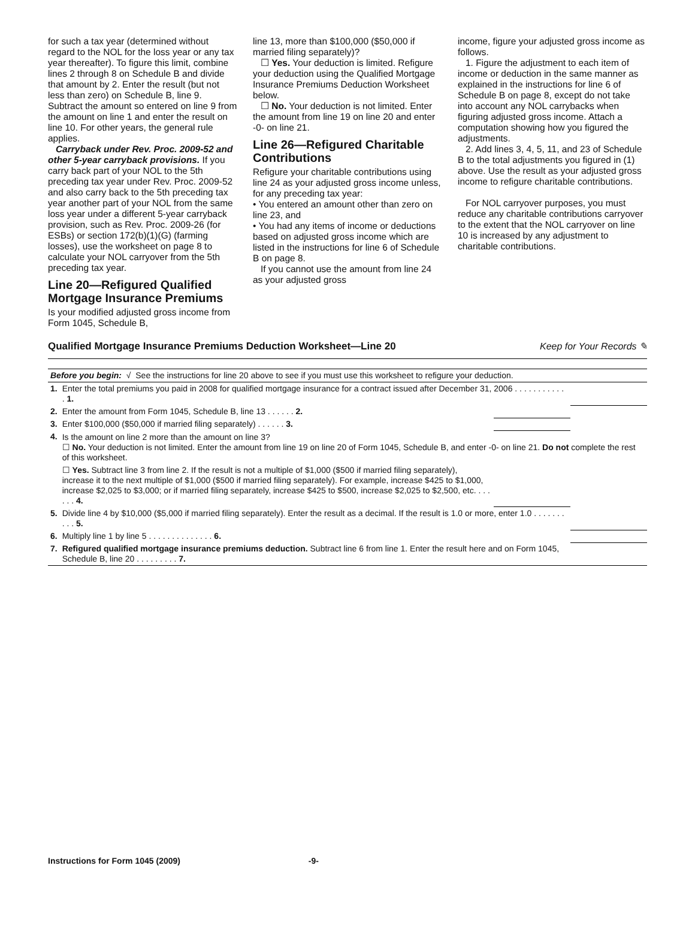for such a tax year (determined without regard to the NOL for the loss year or any tax year thereafter). To figure this limit, combine lines 2 through 8 on Schedule B and divide that amount by 2. Enter the result (but not less than zero) on Schedule B, line 9. Subtract the amount so entered on line 9 from the amount on line 1 and enter the result on line 10. For other years, the general rule applies.
Carryback under Rev. Proc. 2009-52 and other 5-year carryback provisions. If you carry back part of your NOL to the 5th preceding tax year under Rev. Proc. 2009-52 and also carry back to the 5th preceding tax year another part of your NOL from the same loss year under a different 5-year carryback provision, such as Rev. Proc. 2009-26 (for ESBs) or section 172(b)(1)(G) (farming losses), use the worksheet on page 8 to calculate your NOL carryover from the 5th preceding tax year.
Line 20—Refigured Qualified Mortgage Insurance Premiums
Is your modified adjusted gross income from Form 1045, Schedule B,
line 13, more than $100,000 ($50,000 if married filing separately)?
☐ Yes. Your deduction is limited. Refigure your deduction using the Qualified Mortgage Insurance Premiums Deduction Worksheet below.
☐ No. Your deduction is not limited. Enter the amount from line 19 on line 20 and enter -0- on line 21.
Line 26—Refigured Charitable Contributions
Refigure your charitable contributions using line 24 as your adjusted gross income unless, for any preceding tax year:
• You entered an amount other than zero on line 23, and
• You had any items of income or deductions based on adjusted gross income which are listed in the instructions for line 6 of Schedule B on page 8.
If you cannot use the amount from line 24 as your adjusted gross
income, figure your adjusted gross income as follows.
1. Figure the adjustment to each item of income or deduction in the same manner as explained in the instructions for line 6 of Schedule B on page 8, except do not take into account any NOL carrybacks when figuring adjusted gross income. Attach a computation showing how you figured the adjustments.
2. Add lines 3, 4, 5, 11, and 23 of Schedule B to the total adjustments you figured in (1) above. Use the result as your adjusted gross income to refigure charitable contributions.
For NOL carryover purposes, you must reduce any charitable contributions carryover to the extent that the NOL carryover on line 10 is increased by any adjustment to charitable contributions.
Qualified Mortgage Insurance Premiums Deduction Worksheet—Line 20 Keep for Your Records ✎
| Before you begin: √ See the instructions for line 20 above to see if you must use this worksheet to refigure your deduction. | | | |
| 1. | Enter the total premiums you paid in 2008 for qualified mortgage insurance for a contract issued after December 31, 2006 . . . . . . . . . . . . 1. | | |
| 2. | Enter the amount from Form 1045, Schedule B, line 13 . . . . . . 2. | | |
| 3. | Enter $100,000 ($50,000 if married filing separately) . . . . . . 3. | | |
| 4. | Is the amount on line 2 more than the amount on line 3? ☐ No. Your deduction is not limited. Enter the amount from line 19 on line 20 of Form 1045, Schedule B, and enter -0- on line 21. Do not complete the rest of this worksheet. | | |
| | ☐ Yes. Subtract line 3 from line 2. If the result is not a multiple of $1,000 ($500 if married filing separately), increase it to the next multiple of $1,000 ($500 if married filing separately). For example, increase $425 to $1,000, increase $2,025 to $3,000; or if married filing separately, increase $425 to $500, increase $2,025 to $2,500, etc. . . . . . . 4. | | |
| 5. | Divide line 4 by $10,000 ($5,000 if married filing separately). Enter the result as a decimal. If the result is 1.0 or more, enter 1.0 . . . . . . . . . . 5. | | |
| 6. | Multiply line 1 by line 5 . . . . . . . . . . . . . . 6. | | |
| 7. | Refigured qualified mortgage insurance premiums deduction. Subtract line 6 from line 1. Enter the result here and on Form 1045, Schedule B, line 20 . . . . . . . . . 7. | | |
Instructions for Form 1045 (2009) -9-